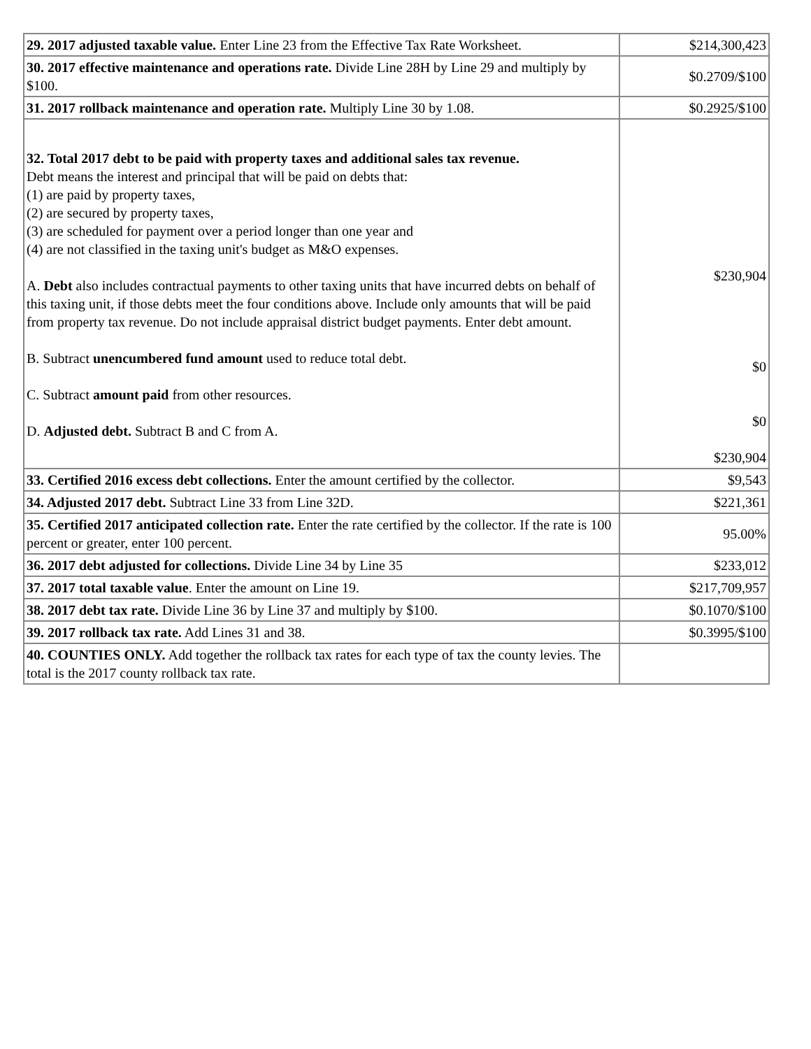| 29. 2017 adjusted taxable value. Enter Line 23 from the Effective Tax Rate Worksheet. | $214,300,423 |
| 30. 2017 effective maintenance and operations rate. Divide Line 28H by Line 29 and multiply by $100. | $0.2709/$100 |
| 31. 2017 rollback maintenance and operation rate. Multiply Line 30 by 1.08. | $0.2925/$100 |
| 32. Total 2017 debt to be paid with property taxes and additional sales tax revenue. Debt means the interest and principal that will be paid on debts that: (1) are paid by property taxes, (2) are secured by property taxes, (3) are scheduled for payment over a period longer than one year and (4) are not classified in the taxing unit's budget as M&O expenses. A. Debt also includes contractual payments to other taxing units that have incurred debts on behalf of this taxing unit, if those debts meet the four conditions above. Include only amounts that will be paid from property tax revenue. Do not include appraisal district budget payments. Enter debt amount. B. Subtract unencumbered fund amount used to reduce total debt. C. Subtract amount paid from other resources. D. Adjusted debt. Subtract B and C from A. | $230,904 $0 $0 $230,904 |
| 33. Certified 2016 excess debt collections. Enter the amount certified by the collector. | $9,543 |
| 34. Adjusted 2017 debt. Subtract Line 33 from Line 32D. | $221,361 |
| 35. Certified 2017 anticipated collection rate. Enter the rate certified by the collector. If the rate is 100 percent or greater, enter 100 percent. | 95.00% |
| 36. 2017 debt adjusted for collections. Divide Line 34 by Line 35 | $233,012 |
| 37. 2017 total taxable value . Enter the amount on Line 19. | $217,709,957 |
| 38. 2017 debt tax rate. Divide Line 36 by Line 37 and multiply by $100. | $0.1070/$100 |
| 39. 2017 rollback tax rate. Add Lines 31 and 38. | $0.3995/$100 |
| 40. COUNTIES ONLY. Add together the rollback tax rates for each type of tax the county levies. The total is the 2017 county rollback tax rate. | |